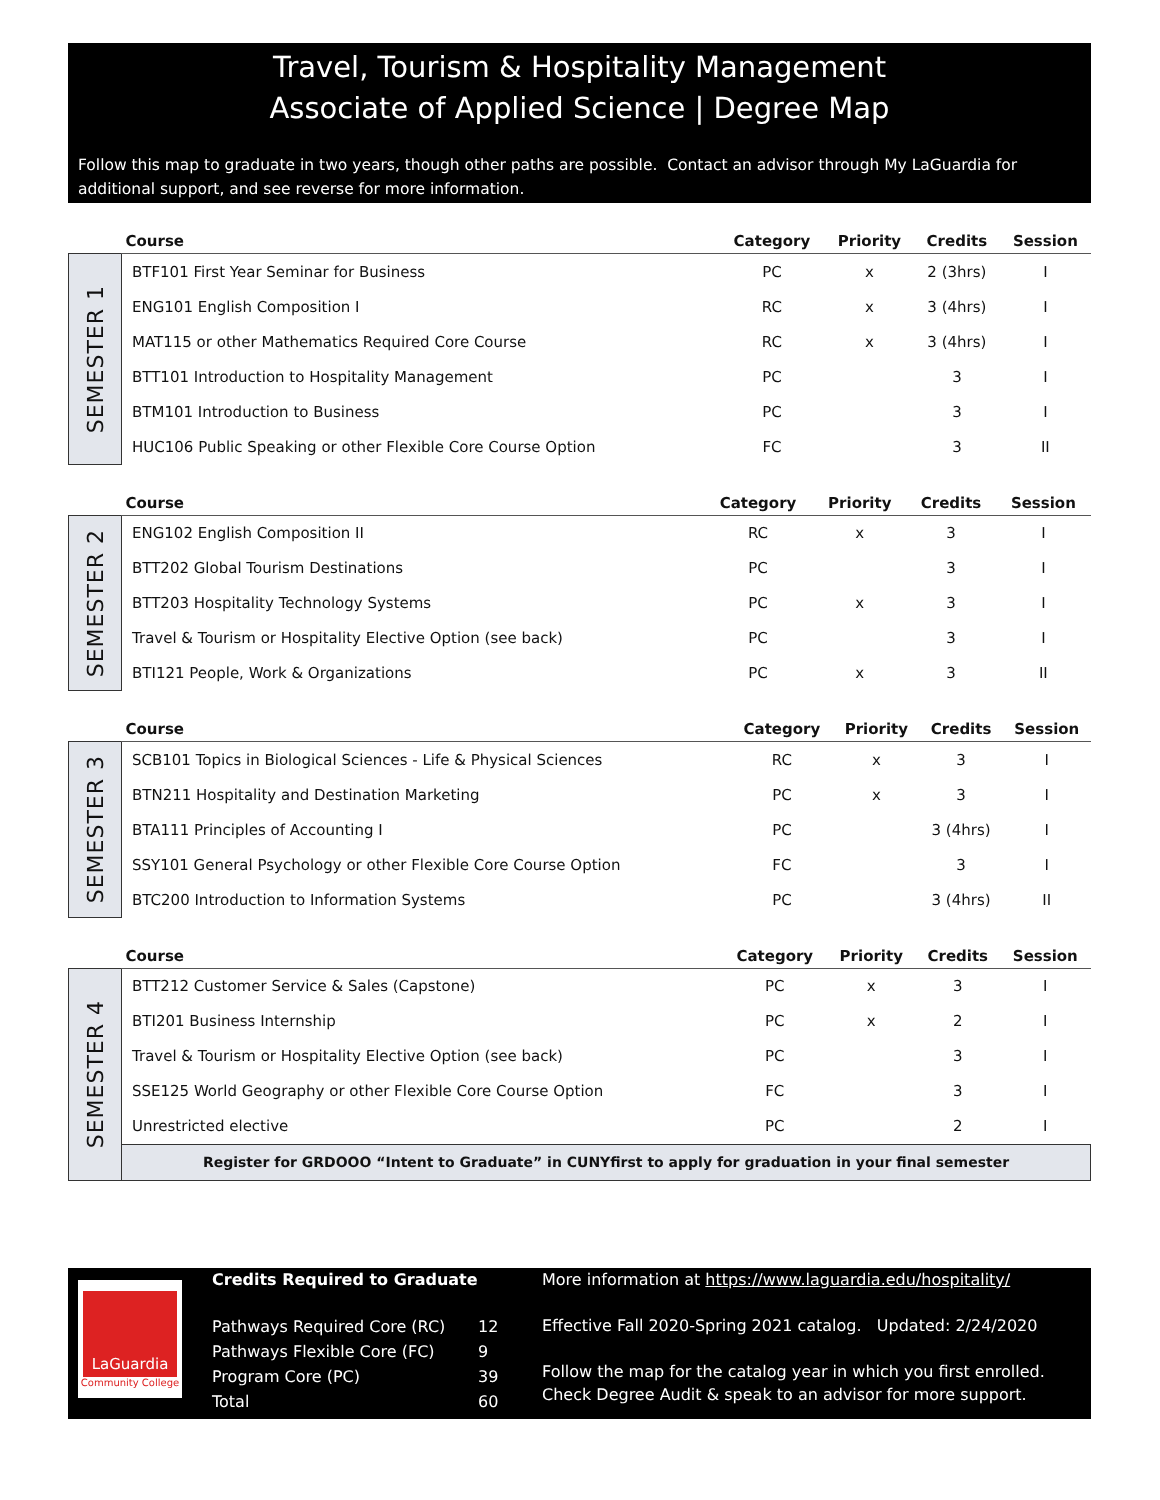Travel, Tourism & Hospitality Management
Associate of Applied Science | Degree Map
Follow this map to graduate in two years, though other paths are possible. Contact an advisor through My LaGuardia for additional support, and see reverse for more information.
| | Course | Category | Priority | Credits | Session |
| --- | --- | --- | --- | --- | --- |
| SEMESTER 1 | BTF101 First Year Seminar for Business | PC | x | 2 (3hrs) | I |
| | ENG101 English Composition I | RC | x | 3 (4hrs) | I |
| | MAT115 or other Mathematics Required Core Course | RC | x | 3 (4hrs) | I |
| | BTT101 Introduction to Hospitality Management | PC | | 3 | I |
| | BTM101 Introduction to Business | PC | | 3 | I |
| | HUC106 Public Speaking or other Flexible Core Course Option | FC | | 3 | II |
| | Course | Category | Priority | Credits | Session |
| --- | --- | --- | --- | --- | --- |
| SEMESTER 2 | ENG102 English Composition II | RC | x | 3 | I |
| | BTT202 Global Tourism Destinations | PC | | 3 | I |
| | BTT203 Hospitality Technology Systems | PC | x | 3 | I |
| | Travel & Tourism or Hospitality Elective Option (see back) | PC | | 3 | I |
| | BTI121 People, Work & Organizations | PC | x | 3 | II |
| | Course | Category | Priority | Credits | Session |
| --- | --- | --- | --- | --- | --- |
| SEMESTER 3 | SCB101 Topics in Biological Sciences - Life & Physical Sciences | RC | x | 3 | I |
| | BTN211 Hospitality and Destination Marketing | PC | x | 3 | I |
| | BTA111 Principles of Accounting I | PC | | 3 (4hrs) | I |
| | SSY101 General Psychology or other Flexible Core Course Option | FC | | 3 | I |
| | BTC200 Introduction to Information Systems | PC | | 3 (4hrs) | II |
| | Course | Category | Priority | Credits | Session |
| --- | --- | --- | --- | --- | --- |
| SEMESTER 4 | BTT212 Customer Service & Sales (Capstone) | PC | x | 3 | I |
| | BTI201 Business Internship | PC | x | 2 | I |
| | Travel & Tourism or Hospitality Elective Option (see back) | PC | | 3 | I |
| | SSE125 World Geography or other Flexible Core Course Option | FC | | 3 | I |
| | Unrestricted elective | PC | | 2 | I |
| | Register for GRDOOO “Intent to Graduate” in CUNYfirst to apply for graduation in your final semester | | | | |
LaGuardia
Community College
Credits Required to Graduate
| Pathways Required Core (RC) | 12 |
| Pathways Flexible Core (FC) | 9 |
| Program Core (PC) | 39 |
| Total | 60 |
More information at https://www.laguardia.edu/hospitality/
Effective Fall 2020-Spring 2021 catalog. Updated: 2/24/2020
Follow the map for the catalog year in which you first enrolled.
Check Degree Audit & speak to an advisor for more support.